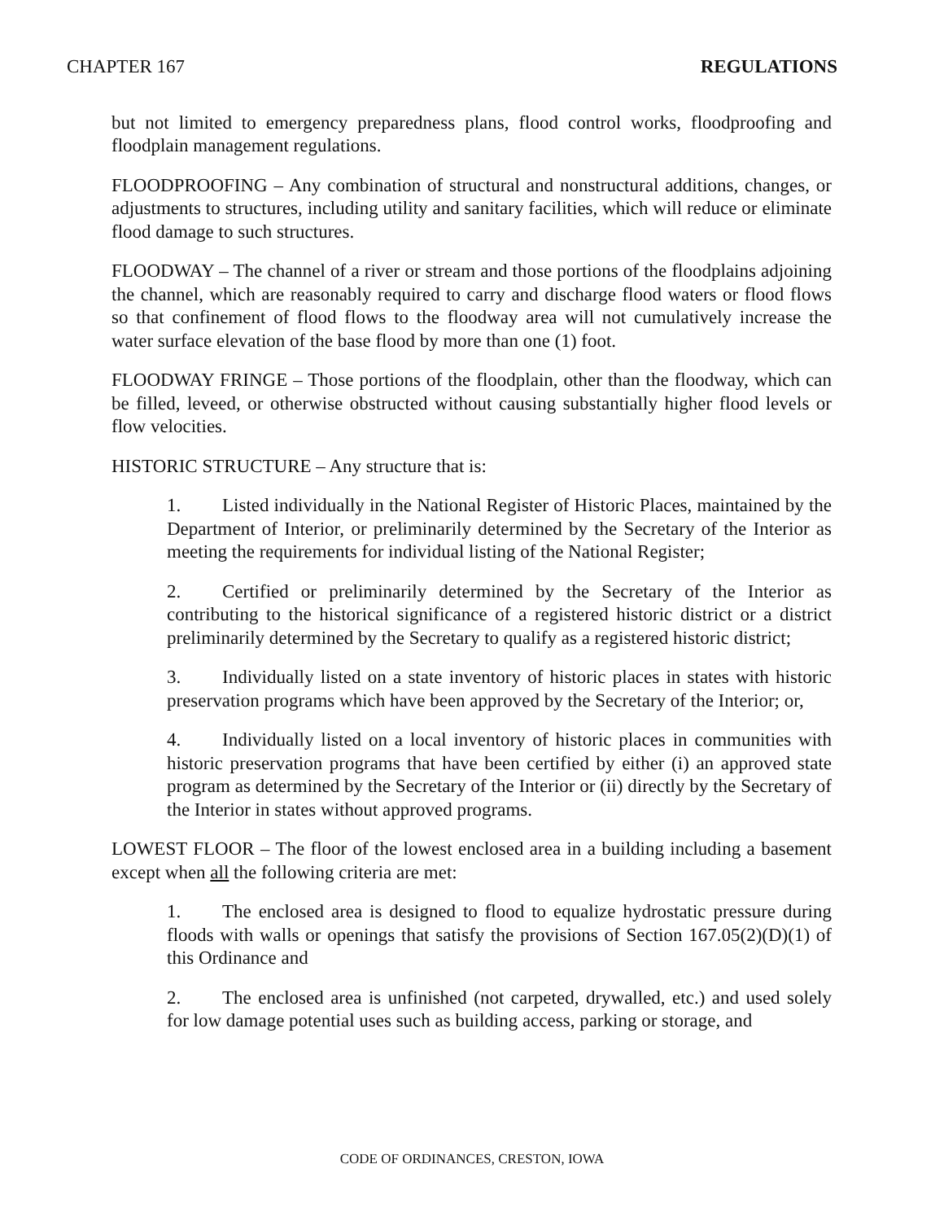CHAPTER 167 REGULATIONS
but not limited to emergency preparedness plans, flood control works, floodproofing and floodplain management regulations.
FLOODPROOFING – Any combination of structural and nonstructural additions, changes, or adjustments to structures, including utility and sanitary facilities, which will reduce or eliminate flood damage to such structures.
FLOODWAY – The channel of a river or stream and those portions of the floodplains adjoining the channel, which are reasonably required to carry and discharge flood waters or flood flows so that confinement of flood flows to the floodway area will not cumulatively increase the water surface elevation of the base flood by more than one (1) foot.
FLOODWAY FRINGE – Those portions of the floodplain, other than the floodway, which can be filled, leveed, or otherwise obstructed without causing substantially higher flood levels or flow velocities.
HISTORIC STRUCTURE – Any structure that is:
1. Listed individually in the National Register of Historic Places, maintained by the Department of Interior, or preliminarily determined by the Secretary of the Interior as meeting the requirements for individual listing of the National Register;
2. Certified or preliminarily determined by the Secretary of the Interior as contributing to the historical significance of a registered historic district or a district preliminarily determined by the Secretary to qualify as a registered historic district;
3. Individually listed on a state inventory of historic places in states with historic preservation programs which have been approved by the Secretary of the Interior; or,
4. Individually listed on a local inventory of historic places in communities with historic preservation programs that have been certified by either (i) an approved state program as determined by the Secretary of the Interior or (ii) directly by the Secretary of the Interior in states without approved programs.
LOWEST FLOOR – The floor of the lowest enclosed area in a building including a basement except when all the following criteria are met:
1. The enclosed area is designed to flood to equalize hydrostatic pressure during floods with walls or openings that satisfy the provisions of Section 167.05(2)(D)(1) of this Ordinance and
2. The enclosed area is unfinished (not carpeted, drywalled, etc.) and used solely for low damage potential uses such as building access, parking or storage, and
CODE OF ORDINANCES, CRESTON, IOWA